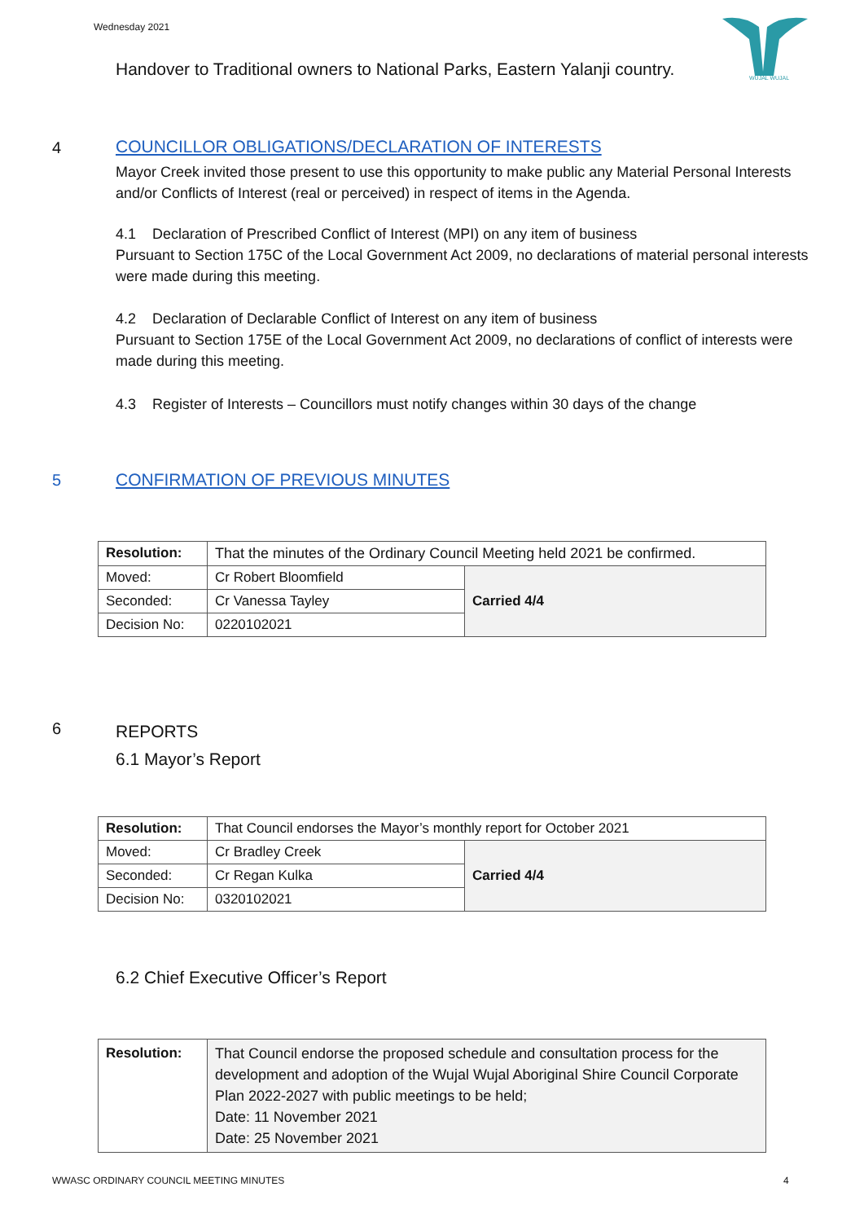Wednesday 2021
WUJAL WUJAL
Handover to Traditional owners to National Parks, Eastern Yalanji country.
4 COUNCILLOR OBLIGATIONS/DECLARATION OF INTERESTS
Mayor Creek invited those present to use this opportunity to make public any Material Personal Interests and/or Conflicts of Interest (real or perceived) in respect of items in the Agenda.
4.1 Declaration of Prescribed Conflict of Interest (MPI) on any item of business
Pursuant to Section 175C of the Local Government Act 2009, no declarations of material personal interests were made during this meeting.
4.2 Declaration of Declarable Conflict of Interest on any item of business
Pursuant to Section 175E of the Local Government Act 2009, no declarations of conflict of interests were made during this meeting.
4.3 Register of Interests – Councillors must notify changes within 30 days of the change
5 CONFIRMATION OF PREVIOUS MINUTES
| Resolution: | That the minutes of the Ordinary Council Meeting held 2021 be confirmed. | |
| Moved: | Cr Robert Bloomfield | Carried 4/4 |
| Seconded: | Cr Vanessa Tayley | |
| Decision No: | 0220102021 | |
6
REPORTS
6.1 Mayor’s Report
| Resolution: | That Council endorses the Mayor’s monthly report for October 2021 | |
| Moved: | Cr Bradley Creek | Carried 4/4 |
| Seconded: | Cr Regan Kulka | |
| Decision No: | 0320102021 | |
6.2 Chief Executive Officer’s Report
| Resolution: | That Council endorse the proposed schedule and consultation process for the development and adoption of the Wujal Wujal Aboriginal Shire Council Corporate Plan 2022-2027 with public meetings to be held; Date: 11 November 2021 Date: 25 November 2021 |
WWASC ORDINARY COUNCIL MEETING MINUTES
4